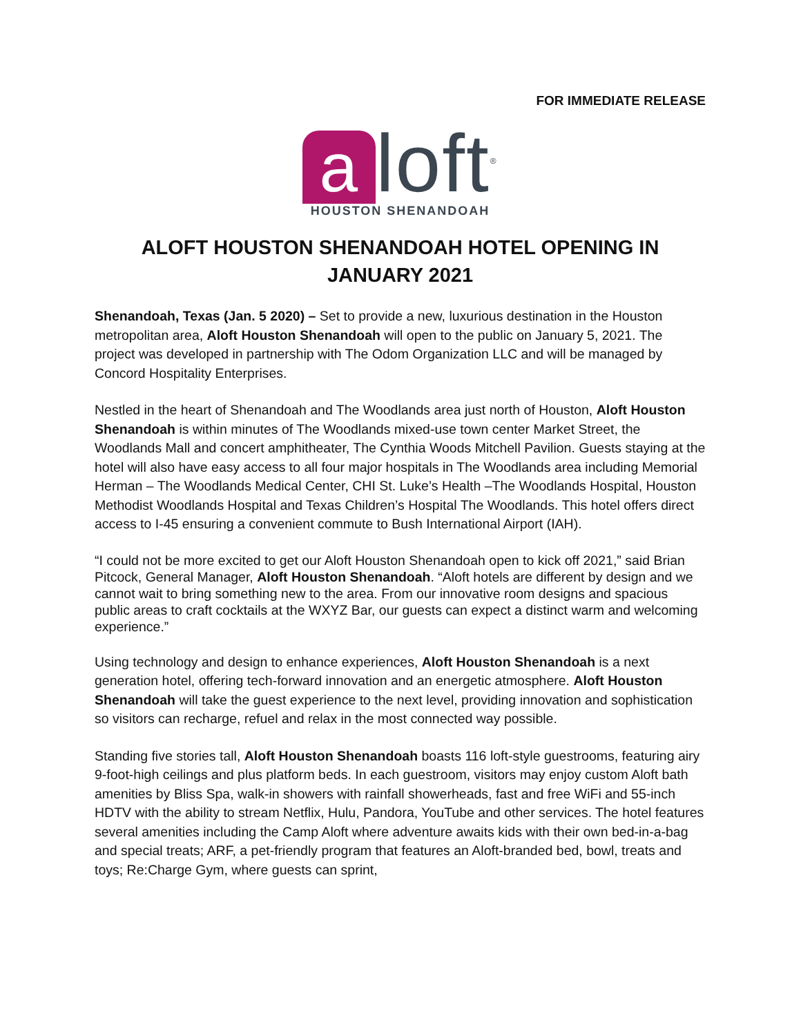FOR IMMEDIATE RELEASE
aloft<sup>®</sup>
HOUSTON SHENANDOAH
ALOFT HOUSTON SHENANDOAH HOTEL OPENING IN JANUARY 2021
Shenandoah, Texas (Jan. 5 2020) – Set to provide a new, luxurious destination in the Houston metropolitan area, Aloft Houston Shenandoah will open to the public on January 5, 2021. The project was developed in partnership with The Odom Organization LLC and will be managed by Concord Hospitality Enterprises.
Nestled in the heart of Shenandoah and The Woodlands area just north of Houston, Aloft Houston Shenandoah is within minutes of The Woodlands mixed-use town center Market Street, the Woodlands Mall and concert amphitheater, The Cynthia Woods Mitchell Pavilion. Guests staying at the hotel will also have easy access to all four major hospitals in The Woodlands area including Memorial Herman – The Woodlands Medical Center, CHI St. Luke’s Health –The Woodlands Hospital, Houston Methodist Woodlands Hospital and Texas Children’s Hospital The Woodlands. This hotel offers direct access to I-45 ensuring a convenient commute to Bush International Airport (IAH).
“I could not be more excited to get our Aloft Houston Shenandoah open to kick off 2021,” said Brian Pitcock, General Manager, Aloft Houston Shenandoah. “Aloft hotels are different by design and we cannot wait to bring something new to the area. From our innovative room designs and spacious public areas to craft cocktails at the WXYZ Bar, our guests can expect a distinct warm and welcoming experience.”
Using technology and design to enhance experiences, Aloft Houston Shenandoah is a next generation hotel, offering tech-forward innovation and an energetic atmosphere. Aloft Houston Shenandoah will take the guest experience to the next level, providing innovation and sophistication so visitors can recharge, refuel and relax in the most connected way possible.
Standing five stories tall, Aloft Houston Shenandoah boasts 116 loft-style guestrooms, featuring airy 9-foot-high ceilings and plus platform beds. In each guestroom, visitors may enjoy custom Aloft bath amenities by Bliss Spa, walk-in showers with rainfall showerheads, fast and free WiFi and 55-inch HDTV with the ability to stream Netflix, Hulu, Pandora, YouTube and other services. The hotel features several amenities including the Camp Aloft where adventure awaits kids with their own bed-in-a-bag and special treats; ARF, a pet-friendly program that features an Aloft-branded bed, bowl, treats and toys; Re:Charge Gym, where guests can sprint,